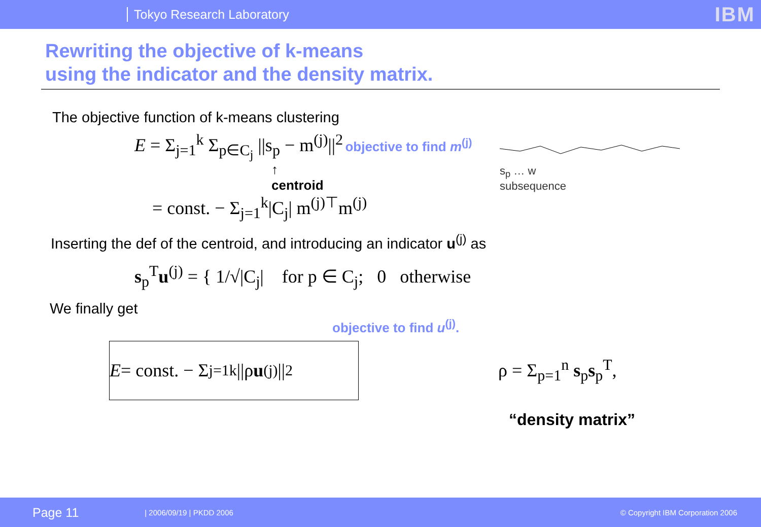Tokyo Research Laboratory IBM
Rewriting the objective of k-means
using the indicator and the density matrix.
The objective function of k-means clustering
E = Σ<sub>j=1</sub><sup>k</sup> Σ<sub>p∈C<sub>j</sub></sub> ||s<sub>p</sub> − m<sup>(j)</sup>||<sup>2</sup> objective to find m<sup>(j)</sup>
↑
centroid
= const. − Σ<sub>j=1</sub><sup>k</sup>|C<sub>j</sub>| m<sup>(j)⊤</sup>m<sup>(j)</sup>
s<sub>p</sub> … w
subsequence
Inserting the def of the centroid, and introducing an indicator u<sup>(j)</sup> as
s<sub>p</sub><sup>T</sup>u<sup>(j)</sup> = { 1/√|C<sub>j</sub>| for p ∈ C<sub>j</sub>; 0 otherwise
We finally get
objective to find u<sup>(j)</sup>.
E = const. − Σ<sub>j=1</sub><sup>k</sup> ||ρ u<sup>(j)</sup>||<sup>2</sup>
ρ = Σ<sub>p=1</sub><sup>n</sup> s<sub>p</sub>s<sub>p</sub><sup>T</sup>,
“density matrix”
Page 11 | 2006/09/19 | PKDD 2006 © Copyright IBM Corporation 2006